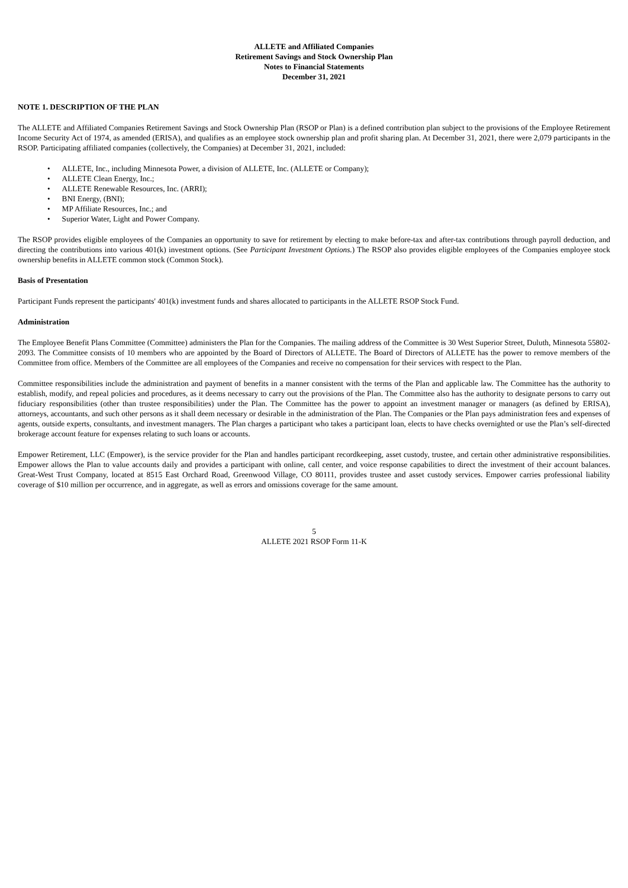ALLETE and Affiliated Companies
Retirement Savings and Stock Ownership Plan
Notes to Financial Statements
December 31, 2021
NOTE 1. DESCRIPTION OF THE PLAN
The ALLETE and Affiliated Companies Retirement Savings and Stock Ownership Plan (RSOP or Plan) is a defined contribution plan subject to the provisions of the Employee Retirement Income Security Act of 1974, as amended (ERISA), and qualifies as an employee stock ownership plan and profit sharing plan. At December 31, 2021, there were 2,079 participants in the RSOP. Participating affiliated companies (collectively, the Companies) at December 31, 2021, included:
• ALLETE, Inc., including Minnesota Power, a division of ALLETE, Inc. (ALLETE or Company);
• ALLETE Clean Energy, Inc.;
• ALLETE Renewable Resources, Inc. (ARRI);
• BNI Energy, (BNI);
• MP Affiliate Resources, Inc.; and
• Superior Water, Light and Power Company.
The RSOP provides eligible employees of the Companies an opportunity to save for retirement by electing to make before-tax and after-tax contributions through payroll deduction, and directing the contributions into various 401(k) investment options. (See Participant Investment Options.) The RSOP also provides eligible employees of the Companies employee stock ownership benefits in ALLETE common stock (Common Stock).
Basis of Presentation
Participant Funds represent the participants' 401(k) investment funds and shares allocated to participants in the ALLETE RSOP Stock Fund.
Administration
The Employee Benefit Plans Committee (Committee) administers the Plan for the Companies. The mailing address of the Committee is 30 West Superior Street, Duluth, Minnesota 55802-2093. The Committee consists of 10 members who are appointed by the Board of Directors of ALLETE. The Board of Directors of ALLETE has the power to remove members of the Committee from office. Members of the Committee are all employees of the Companies and receive no compensation for their services with respect to the Plan.
Committee responsibilities include the administration and payment of benefits in a manner consistent with the terms of the Plan and applicable law. The Committee has the authority to establish, modify, and repeal policies and procedures, as it deems necessary to carry out the provisions of the Plan. The Committee also has the authority to designate persons to carry out fiduciary responsibilities (other than trustee responsibilities) under the Plan. The Committee has the power to appoint an investment manager or managers (as defined by ERISA), attorneys, accountants, and such other persons as it shall deem necessary or desirable in the administration of the Plan. The Companies or the Plan pays administration fees and expenses of agents, outside experts, consultants, and investment managers. The Plan charges a participant who takes a participant loan, elects to have checks overnighted or use the Plan’s self-directed brokerage account feature for expenses relating to such loans or accounts.
Empower Retirement, LLC (Empower), is the service provider for the Plan and handles participant recordkeeping, asset custody, trustee, and certain other administrative responsibilities. Empower allows the Plan to value accounts daily and provides a participant with online, call center, and voice response capabilities to direct the investment of their account balances. Great-West Trust Company, located at 8515 East Orchard Road, Greenwood Village, CO 80111, provides trustee and asset custody services. Empower carries professional liability coverage of $10 million per occurrence, and in aggregate, as well as errors and omissions coverage for the same amount.
5
ALLETE 2021 RSOP Form 11-K